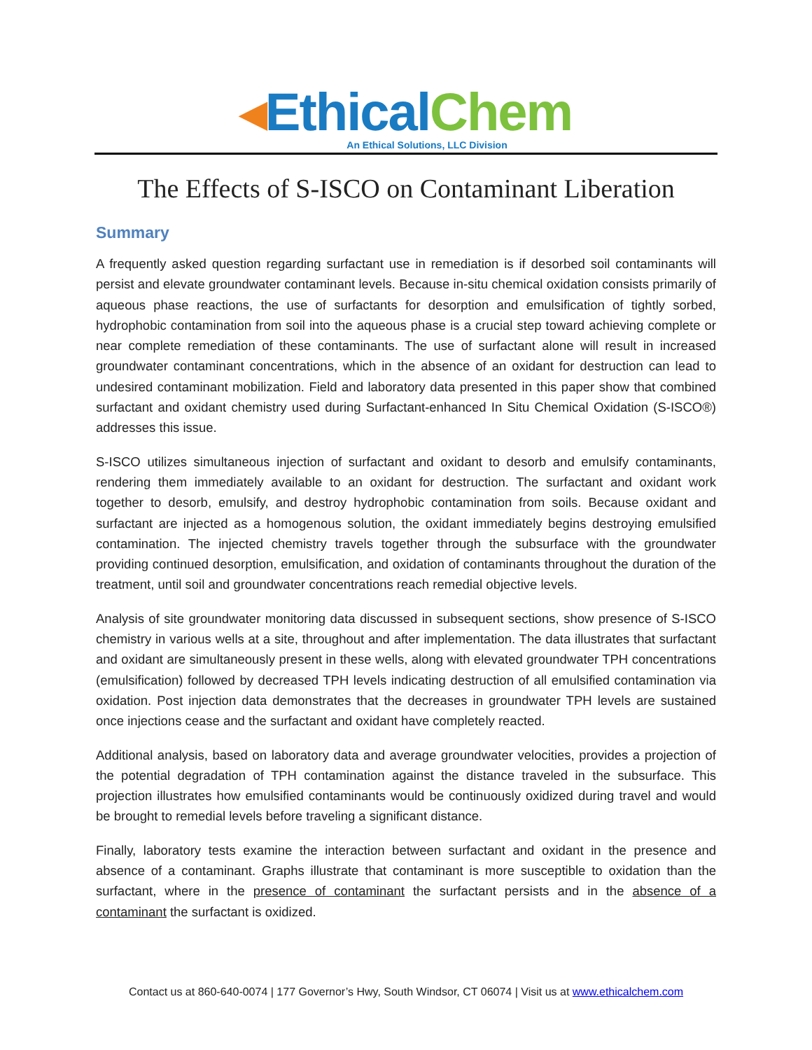◂Ethical Chem
An Ethical Solutions, LLC Division
The Effects of S-ISCO on Contaminant Liberation
Summary
A frequently asked question regarding surfactant use in remediation is if desorbed soil contaminants will persist and elevate groundwater contaminant levels. Because in-situ chemical oxidation consists primarily of aqueous phase reactions, the use of surfactants for desorption and emulsification of tightly sorbed, hydrophobic contamination from soil into the aqueous phase is a crucial step toward achieving complete or near complete remediation of these contaminants. The use of surfactant alone will result in increased groundwater contaminant concentrations, which in the absence of an oxidant for destruction can lead to undesired contaminant mobilization. Field and laboratory data presented in this paper show that combined surfactant and oxidant chemistry used during Surfactant-enhanced In Situ Chemical Oxidation (S-ISCO®) addresses this issue.
S-ISCO utilizes simultaneous injection of surfactant and oxidant to desorb and emulsify contaminants, rendering them immediately available to an oxidant for destruction. The surfactant and oxidant work together to desorb, emulsify, and destroy hydrophobic contamination from soils. Because oxidant and surfactant are injected as a homogenous solution, the oxidant immediately begins destroying emulsified contamination. The injected chemistry travels together through the subsurface with the groundwater providing continued desorption, emulsification, and oxidation of contaminants throughout the duration of the treatment, until soil and groundwater concentrations reach remedial objective levels.
Analysis of site groundwater monitoring data discussed in subsequent sections, show presence of S-ISCO chemistry in various wells at a site, throughout and after implementation. The data illustrates that surfactant and oxidant are simultaneously present in these wells, along with elevated groundwater TPH concentrations (emulsification) followed by decreased TPH levels indicating destruction of all emulsified contamination via oxidation. Post injection data demonstrates that the decreases in groundwater TPH levels are sustained once injections cease and the surfactant and oxidant have completely reacted.
Additional analysis, based on laboratory data and average groundwater velocities, provides a projection of the potential degradation of TPH contamination against the distance traveled in the subsurface. This projection illustrates how emulsified contaminants would be continuously oxidized during travel and would be brought to remedial levels before traveling a significant distance.
Finally, laboratory tests examine the interaction between surfactant and oxidant in the presence and absence of a contaminant. Graphs illustrate that contaminant is more susceptible to oxidation than the surfactant, where in the presence of contaminant the surfactant persists and in the absence of a contaminant the surfactant is oxidized.
Contact us at 860-640-0074 | 177 Governor’s Hwy, South Windsor, CT 06074 | Visit us at www.ethicalchem.com